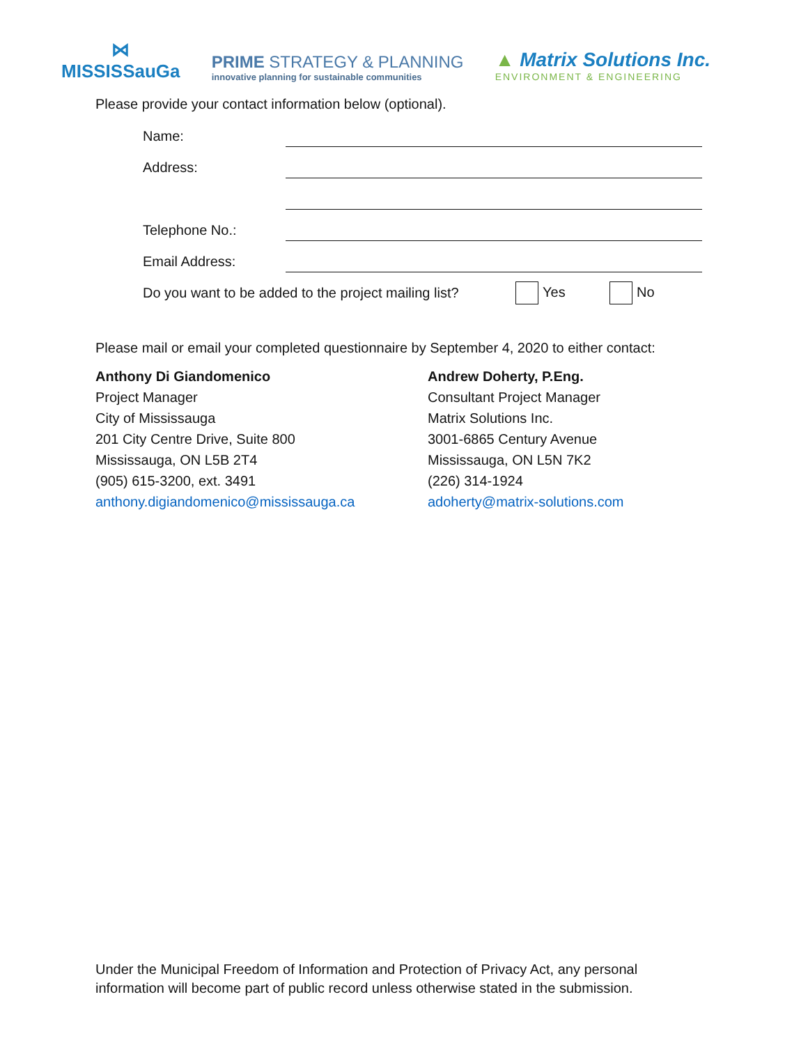⋈
MISSISSauGa
PRIME STRATEGY & PLANNING
innovative planning for sustainable communities
▲ Matrix Solutions Inc.
ENVIRONMENT & ENGINEERING
Please provide your contact information below (optional).
Name:
Address:
Telephone No.:
Email Address:
Do you want to be added to the project mailing list? Yes No
Please mail or email your completed questionnaire by September 4, 2020 to either contact:
Anthony Di Giandomenico
Project Manager
City of Mississauga
201 City Centre Drive, Suite 800
Mississauga, ON L5B 2T4
(905) 615-3200, ext. 3491
anthony.digiandomenico@mississauga.ca
Andrew Doherty, P.Eng.
Consultant Project Manager
Matrix Solutions Inc.
3001-6865 Century Avenue
Mississauga, ON L5N 7K2
(226) 314-1924
adoherty@matrix-solutions.com
Under the Municipal Freedom of Information and Protection of Privacy Act, any personal information will become part of public record unless otherwise stated in the submission.